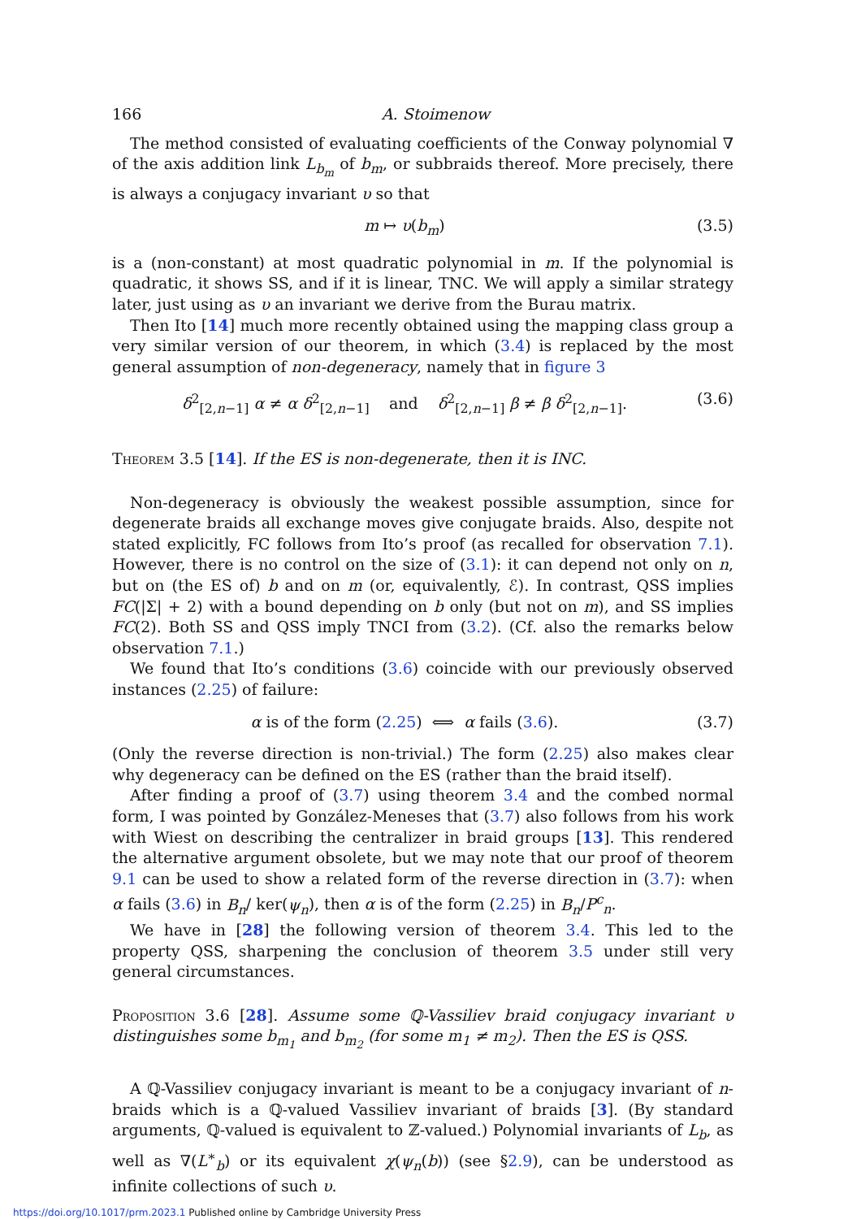166 A. Stoimenow
The method consisted of evaluating coefficients of the Conway polynomial ∇ of the axis addition link L<sub>b<sub>m</sub></sub> of b<sub>m</sub>, or subbraids thereof. More precisely, there is always a conjugacy invariant υ so that
m ↦ υ(b<sub>m</sub>) (3.5)
is a (non-constant) at most quadratic polynomial in m. If the polynomial is quadratic, it shows SS, and if it is linear, TNC. We will apply a similar strategy later, just using as υ an invariant we derive from the Burau matrix.
Then Ito [14] much more recently obtained using the mapping class group a very similar version of our theorem, in which (3.4) is replaced by the most general assumption of non-degeneracy, namely that in figure 3
δ<sup>2</sup><sub>[2,n−1]</sub> α ≠ α δ<sup>2</sup><sub>[2,n−1]</sub> and δ<sup>2</sup><sub>[2,n−1]</sub> β ≠ β δ<sup>2</sup><sub>[2,n−1]</sub>. (3.6)
Theorem 3.5 [14]. If the ES is non-degenerate, then it is INC.
Non-degeneracy is obviously the weakest possible assumption, since for degenerate braids all exchange moves give conjugate braids. Also, despite not stated explicitly, FC follows from Ito’s proof (as recalled for observation 7.1). However, there is no control on the size of (3.1): it can depend not only on n, but on (the ES of) b and on m (or, equivalently, ℰ). In contrast, QSS implies FC(|Σ| + 2) with a bound depending on b only (but not on m), and SS implies FC(2). Both SS and QSS imply TNCI from (3.2). (Cf. also the remarks below observation 7.1.)
We found that Ito’s conditions (3.6) coincide with our previously observed instances (2.25) of failure:
α is of the form (2.25) ⟺ α fails (3.6). (3.7)
(Only the reverse direction is non-trivial.) The form (2.25) also makes clear why degeneracy can be defined on the ES (rather than the braid itself).
After finding a proof of (3.7) using theorem 3.4 and the combed normal form, I was pointed by González-Meneses that (3.7) also follows from his work with Wiest on describing the centralizer in braid groups [13]. This rendered the alternative argument obsolete, but we may note that our proof of theorem 9.1 can be used to show a related form of the reverse direction in (3.7): when α fails (3.6) in B<sub>n</sub>/ ker(ψ<sub>n</sub>), then α is of the form (2.25) in B<sub>n</sub>/P<sup>c</sup><sub>n</sub>.
We have in [28] the following version of theorem 3.4. This led to the property QSS, sharpening the conclusion of theorem 3.5 under still very general circumstances.
Proposition 3.6 [28]. Assume some ℚ-Vassiliev braid conjugacy invariant υ distinguishes some b<sub>m<sub>1</sub></sub> and b<sub>m<sub>2</sub></sub> (for some m<sub>1</sub> ≠ m<sub>2</sub>). Then the ES is QSS.
A ℚ-Vassiliev conjugacy invariant is meant to be a conjugacy invariant of n-braids which is a ℚ-valued Vassiliev invariant of braids [3]. (By standard arguments, ℚ-valued is equivalent to ℤ-valued.) Polynomial invariants of L<sub>b</sub>, as well as ∇(L<sup>∗</sup><sub>b</sub>) or its equivalent χ(ψ<sub>n</sub>(b)) (see §2.9), can be understood as infinite collections of such υ.
https://doi.org/10.1017/prm.2023.1 Published online by Cambridge University Press